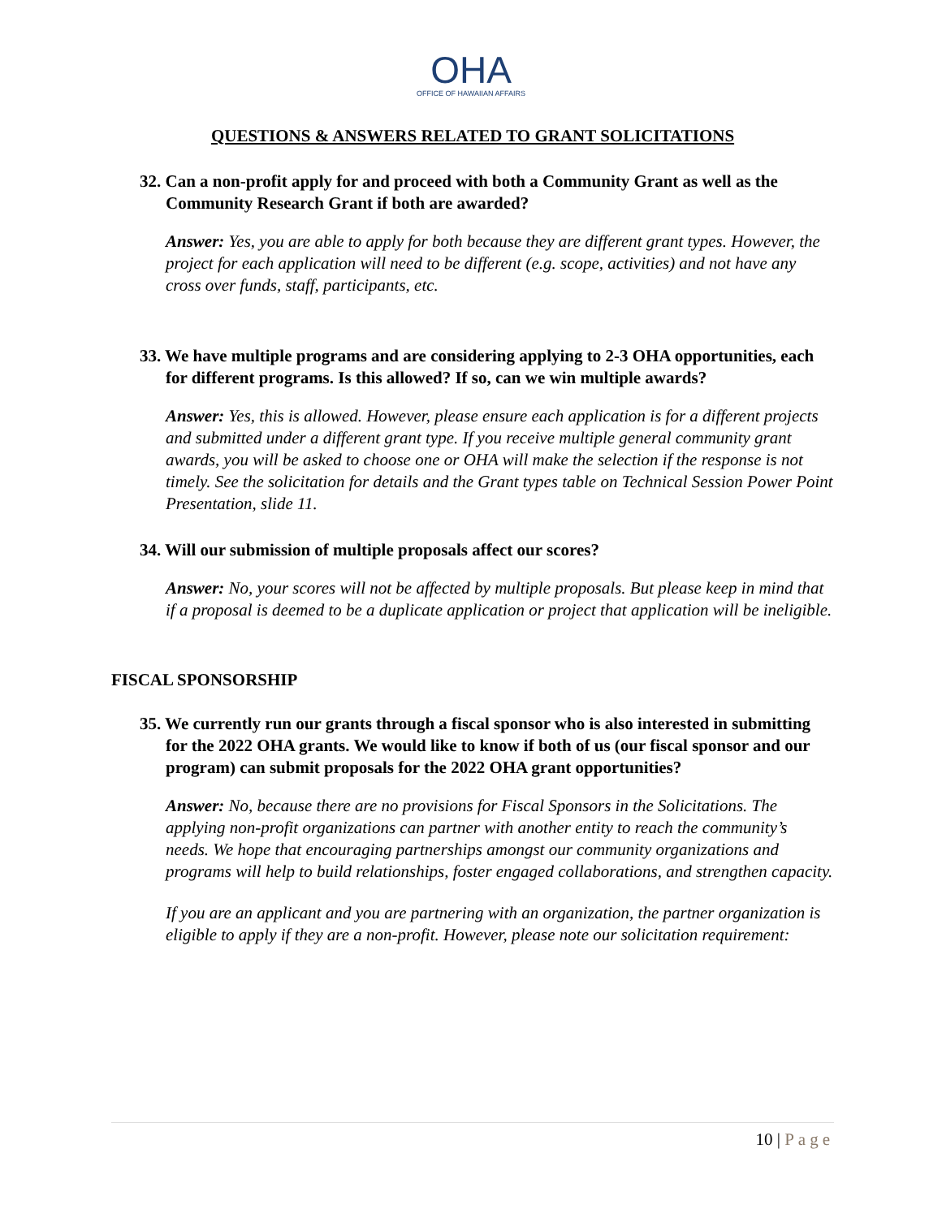OHA
OFFICE OF HAWAIIAN AFFAIRS
QUESTIONS & ANSWERS RELATED TO GRANT SOLICITATIONS
32. Can a non-profit apply for and proceed with both a Community Grant as well as the Community Research Grant if both are awarded?
Answer: Yes, you are able to apply for both because they are different grant types. However, the project for each application will need to be different (e.g. scope, activities) and not have any cross over funds, staff, participants, etc.
33. We have multiple programs and are considering applying to 2-3 OHA opportunities, each for different programs. Is this allowed? If so, can we win multiple awards?
Answer: Yes, this is allowed. However, please ensure each application is for a different projects and submitted under a different grant type. If you receive multiple general community grant awards, you will be asked to choose one or OHA will make the selection if the response is not timely. See the solicitation for details and the Grant types table on Technical Session Power Point Presentation, slide 11.
34. Will our submission of multiple proposals affect our scores?
Answer: No, your scores will not be affected by multiple proposals. But please keep in mind that if a proposal is deemed to be a duplicate application or project that application will be ineligible.
FISCAL SPONSORSHIP
35. We currently run our grants through a fiscal sponsor who is also interested in submitting for the 2022 OHA grants. We would like to know if both of us (our fiscal sponsor and our program) can submit proposals for the 2022 OHA grant opportunities?
Answer: No, because there are no provisions for Fiscal Sponsors in the Solicitations. The applying non-profit organizations can partner with another entity to reach the community’s needs. We hope that encouraging partnerships amongst our community organizations and programs will help to build relationships, foster engaged collaborations, and strengthen capacity.
If you are an applicant and you are partnering with an organization, the partner organization is eligible to apply if they are a non-profit. However, please note our solicitation requirement:
10 | Page